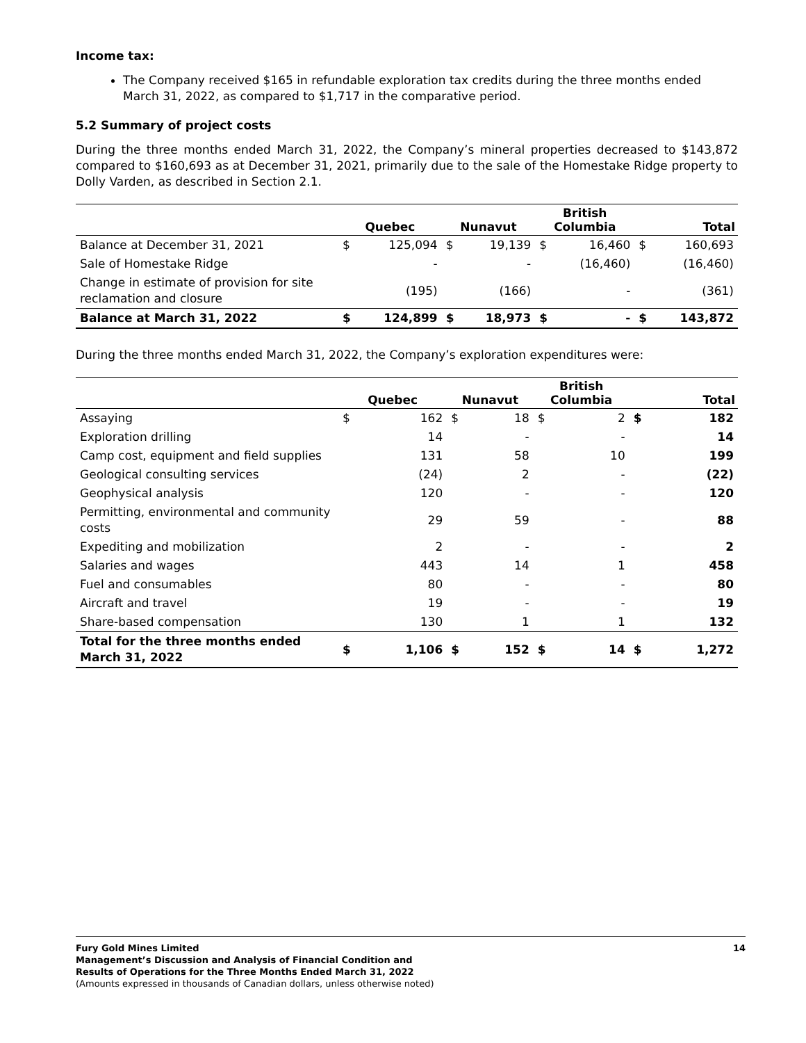Income tax:
The Company received $165 in refundable exploration tax credits during the three months ended March 31, 2022, as compared to $1,717 in the comparative period.
5.2 Summary of project costs
During the three months ended March 31, 2022, the Company’s mineral properties decreased to $143,872 compared to $160,693 as at December 31, 2021, primarily due to the sale of the Homestake Ridge property to Dolly Varden, as described in Section 2.1.
| | Quebec | | Nunavut | | British Columbia | | Total | |
| --- | --- | --- | --- | --- | --- | --- | --- | --- |
| Balance at December 31, 2021 | $ | 125,094 | $ | 19,139 | $ | 16,460 | $ | 160,693 |
| Sale of Homestake Ridge | | - | | - | | (16,460) | | (16,460) |
| Change in estimate of provision for site reclamation and closure | | (195) | | (166) | | - | | (361) |
| Balance at March 31, 2022 | $ | 124,899 | $ | 18,973 | $ | - | $ | 143,872 |
During the three months ended March 31, 2022, the Company’s exploration expenditures were:
| | Quebec | | Nunavut | | British Columbia | | Total | |
| --- | --- | --- | --- | --- | --- | --- | --- | --- |
| Assaying | $ | 162 | $ | 18 | $ | 2 | $ | 182 |
| Exploration drilling | | 14 | | - | | - | | 14 |
| Camp cost, equipment and field supplies | | 131 | | 58 | | 10 | | 199 |
| Geological consulting services | | (24) | | 2 | | - | | (22) |
| Geophysical analysis | | 120 | | - | | - | | 120 |
| Permitting, environmental and community costs | | 29 | | 59 | | - | | 88 |
| Expediting and mobilization | | 2 | | - | | - | | 2 |
| Salaries and wages | | 443 | | 14 | | 1 | | 458 |
| Fuel and consumables | | 80 | | - | | - | | 80 |
| Aircraft and travel | | 19 | | - | | - | | 19 |
| Share-based compensation | | 130 | | 1 | | 1 | | 132 |
| Total for the three months ended March 31, 2022 | $ | 1,106 | $ | 152 | $ | 14 | $ | 1,272 |
Fury Gold Mines Limited
Management’s Discussion and Analysis of Financial Condition and
Results of Operations for the Three Months Ended March 31, 2022
(Amounts expressed in thousands of Canadian dollars, unless otherwise noted)
14